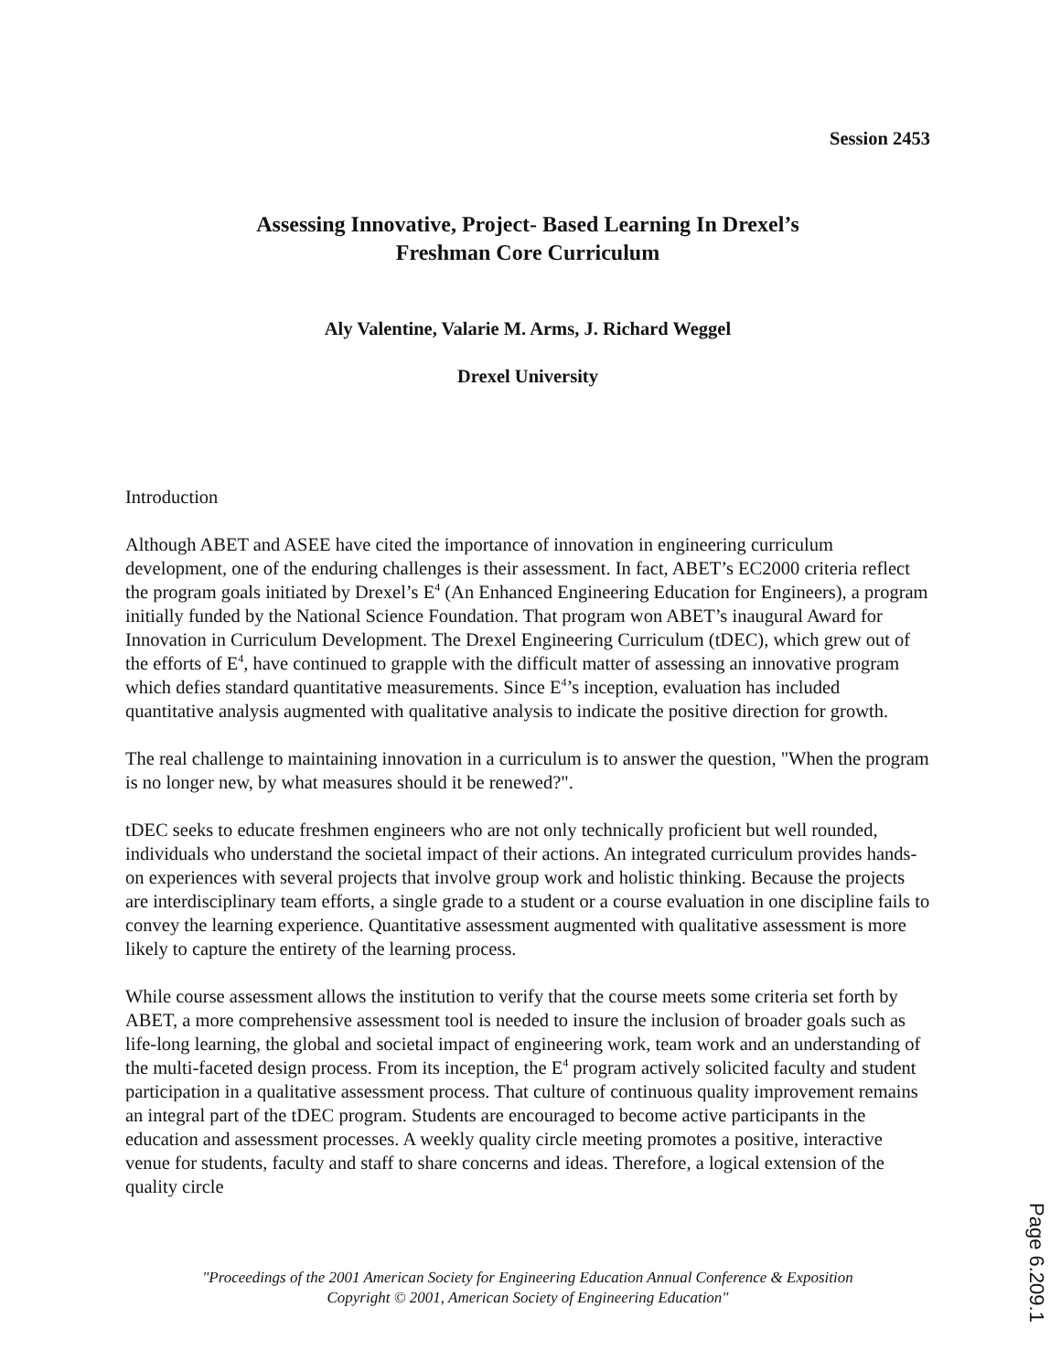Session 2453
Assessing Innovative, Project- Based Learning In Drexel’s
Freshman Core Curriculum
Aly Valentine, Valarie M. Arms, J. Richard Weggel
Drexel University
Introduction
Although ABET and ASEE have cited the importance of innovation in engineering curriculum development, one of the enduring challenges is their assessment. In fact, ABET’s EC2000 criteria reflect the program goals initiated by Drexel’s E<sup>4</sup> (An Enhanced Engineering Education for Engineers), a program initially funded by the National Science Foundation. That program won ABET’s inaugural Award for Innovation in Curriculum Development. The Drexel Engineering Curriculum (tDEC), which grew out of the efforts of E<sup>4</sup>, have continued to grapple with the difficult matter of assessing an innovative program which defies standard quantitative measurements. Since E<sup>4</sup>’s inception, evaluation has included quantitative analysis augmented with qualitative analysis to indicate the positive direction for growth.
The real challenge to maintaining innovation in a curriculum is to answer the question, "When the program is no longer new, by what measures should it be renewed?".
tDEC seeks to educate freshmen engineers who are not only technically proficient but well rounded, individuals who understand the societal impact of their actions. An integrated curriculum provides hands-on experiences with several projects that involve group work and holistic thinking. Because the projects are interdisciplinary team efforts, a single grade to a student or a course evaluation in one discipline fails to convey the learning experience. Quantitative assessment augmented with qualitative assessment is more likely to capture the entirety of the learning process.
While course assessment allows the institution to verify that the course meets some criteria set forth by ABET, a more comprehensive assessment tool is needed to insure the inclusion of broader goals such as life-long learning, the global and societal impact of engineering work, team work and an understanding of the multi-faceted design process. From its inception, the E<sup>4</sup> program actively solicited faculty and student participation in a qualitative assessment process. That culture of continuous quality improvement remains an integral part of the tDEC program. Students are encouraged to become active participants in the education and assessment processes. A weekly quality circle meeting promotes a positive, interactive venue for students, faculty and staff to share concerns and ideas. Therefore, a logical extension of the quality circle
"Proceedings of the 2001 American Society for Engineering Education Annual Conference & Exposition
Copyright © 2001, American Society of Engineering Education"
Page 6.209.1